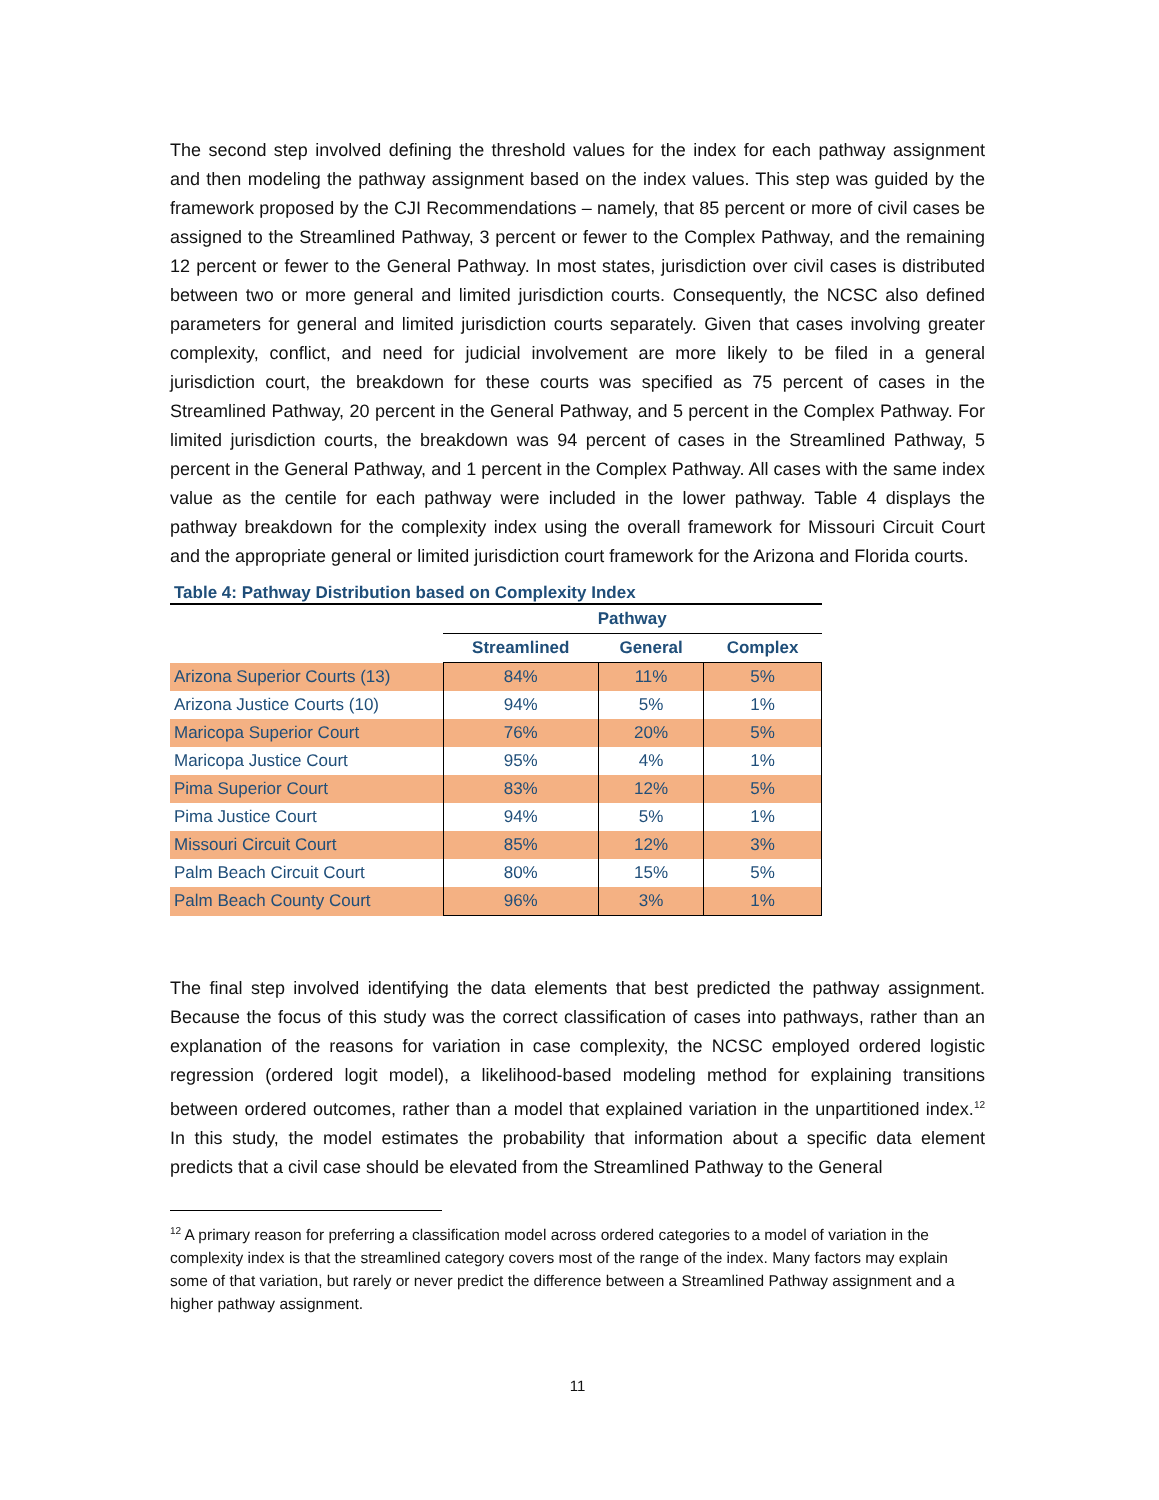The second step involved defining the threshold values for the index for each pathway assignment and then modeling the pathway assignment based on the index values. This step was guided by the framework proposed by the CJI Recommendations – namely, that 85 percent or more of civil cases be assigned to the Streamlined Pathway, 3 percent or fewer to the Complex Pathway, and the remaining 12 percent or fewer to the General Pathway. In most states, jurisdiction over civil cases is distributed between two or more general and limited jurisdiction courts. Consequently, the NCSC also defined parameters for general and limited jurisdiction courts separately. Given that cases involving greater complexity, conflict, and need for judicial involvement are more likely to be filed in a general jurisdiction court, the breakdown for these courts was specified as 75 percent of cases in the Streamlined Pathway, 20 percent in the General Pathway, and 5 percent in the Complex Pathway. For limited jurisdiction courts, the breakdown was 94 percent of cases in the Streamlined Pathway, 5 percent in the General Pathway, and 1 percent in the Complex Pathway. All cases with the same index value as the centile for each pathway were included in the lower pathway. Table 4 displays the pathway breakdown for the complexity index using the overall framework for Missouri Circuit Court and the appropriate general or limited jurisdiction court framework for the Arizona and Florida courts.
Table 4: Pathway Distribution based on Complexity Index
| | Pathway | | |
| --- | --- | --- | --- |
| | Streamlined | General | Complex |
| Arizona Superior Courts (13) | 84% | 11% | 5% |
| Arizona Justice Courts (10) | 94% | 5% | 1% |
| Maricopa Superior Court | 76% | 20% | 5% |
| Maricopa Justice Court | 95% | 4% | 1% |
| Pima Superior Court | 83% | 12% | 5% |
| Pima Justice Court | 94% | 5% | 1% |
| Missouri Circuit Court | 85% | 12% | 3% |
| Palm Beach Circuit Court | 80% | 15% | 5% |
| Palm Beach County Court | 96% | 3% | 1% |
The final step involved identifying the data elements that best predicted the pathway assignment. Because the focus of this study was the correct classification of cases into pathways, rather than an explanation of the reasons for variation in case complexity, the NCSC employed ordered logistic regression (ordered logit model), a likelihood-based modeling method for explaining transitions between ordered outcomes, rather than a model that explained variation in the unpartitioned index.<sup>12</sup> In this study, the model estimates the probability that information about a specific data element predicts that a civil case should be elevated from the Streamlined Pathway to the General
<sup>12</sup> A primary reason for preferring a classification model across ordered categories to a model of variation in the complexity index is that the streamlined category covers most of the range of the index. Many factors may explain some of that variation, but rarely or never predict the difference between a Streamlined Pathway assignment and a higher pathway assignment.
11